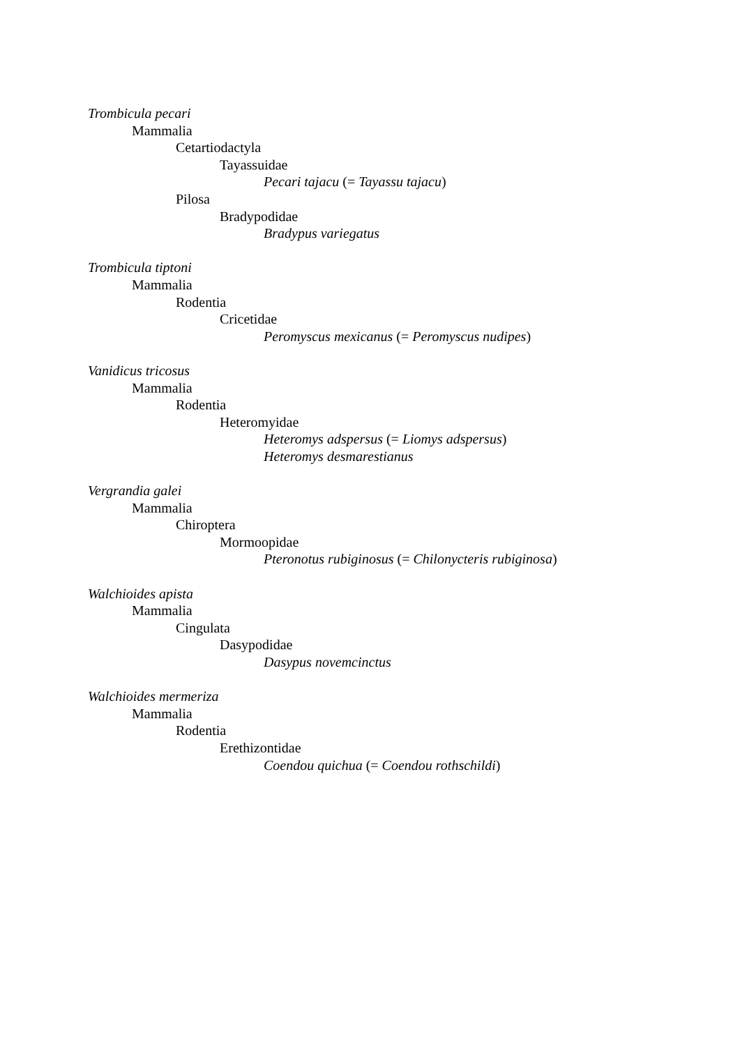Trombicula pecari
Mammalia
Cetartiodactyla
Tayassuidae
Pecari tajacu (= Tayassu tajacu)
Pilosa
Bradypodidae
Bradypus variegatus
Trombicula tiptoni
Mammalia
Rodentia
Cricetidae
Peromyscus mexicanus (= Peromyscus nudipes)
Vanidicus tricosus
Mammalia
Rodentia
Heteromyidae
Heteromys adspersus (= Liomys adspersus)
Heteromys desmarestianus
Vergrandia galei
Mammalia
Chiroptera
Mormoopidae
Pteronotus rubiginosus (= Chilonycteris rubiginosa)
Walchioides apista
Mammalia
Cingulata
Dasypodidae
Dasypus novemcinctus
Walchioides mermeriza
Mammalia
Rodentia
Erethizontidae
Coendou quichua (= Coendou rothschildi)